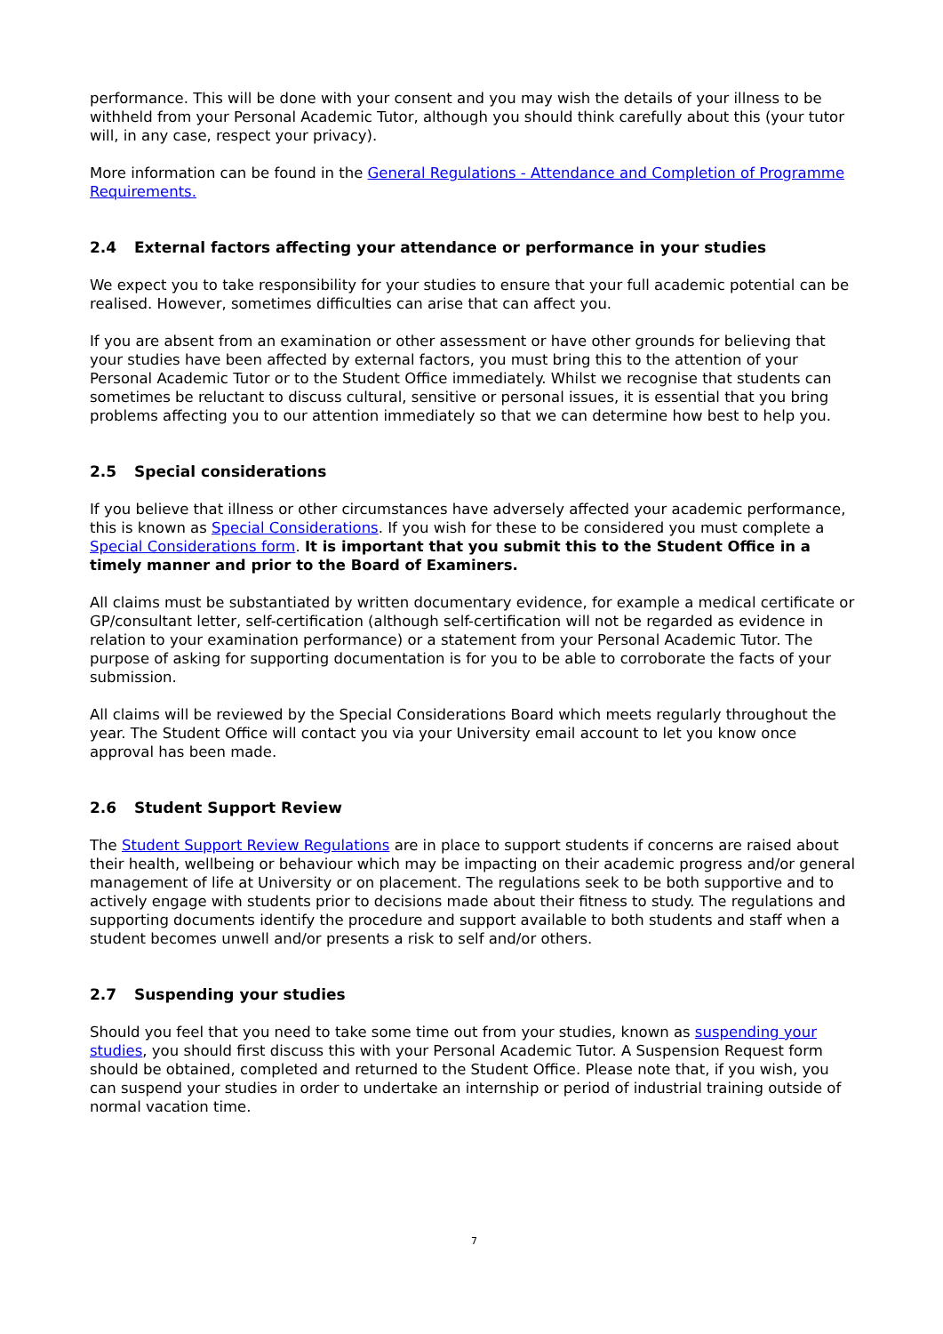performance. This will be done with your consent and you may wish the details of your illness to be withheld from your Personal Academic Tutor, although you should think carefully about this (your tutor will, in any case, respect your privacy).
More information can be found in the General Regulations - Attendance and Completion of Programme Requirements.
2.4 External factors affecting your attendance or performance in your studies
We expect you to take responsibility for your studies to ensure that your full academic potential can be realised. However, sometimes difficulties can arise that can affect you.
If you are absent from an examination or other assessment or have other grounds for believing that your studies have been affected by external factors, you must bring this to the attention of your Personal Academic Tutor or to the Student Office immediately. Whilst we recognise that students can sometimes be reluctant to discuss cultural, sensitive or personal issues, it is essential that you bring problems affecting you to our attention immediately so that we can determine how best to help you.
2.5 Special considerations
If you believe that illness or other circumstances have adversely affected your academic performance, this is known as Special Considerations. If you wish for these to be considered you must complete a Special Considerations form. It is important that you submit this to the Student Office in a timely manner and prior to the Board of Examiners.
All claims must be substantiated by written documentary evidence, for example a medical certificate or GP/consultant letter, self-certification (although self-certification will not be regarded as evidence in relation to your examination performance) or a statement from your Personal Academic Tutor. The purpose of asking for supporting documentation is for you to be able to corroborate the facts of your submission.
All claims will be reviewed by the Special Considerations Board which meets regularly throughout the year. The Student Office will contact you via your University email account to let you know once approval has been made.
2.6 Student Support Review
The Student Support Review Regulations are in place to support students if concerns are raised about their health, wellbeing or behaviour which may be impacting on their academic progress and/or general management of life at University or on placement. The regulations seek to be both supportive and to actively engage with students prior to decisions made about their fitness to study. The regulations and supporting documents identify the procedure and support available to both students and staff when a student becomes unwell and/or presents a risk to self and/or others.
2.7 Suspending your studies
Should you feel that you need to take some time out from your studies, known as suspending your studies, you should first discuss this with your Personal Academic Tutor. A Suspension Request form should be obtained, completed and returned to the Student Office. Please note that, if you wish, you can suspend your studies in order to undertake an internship or period of industrial training outside of normal vacation time.
7